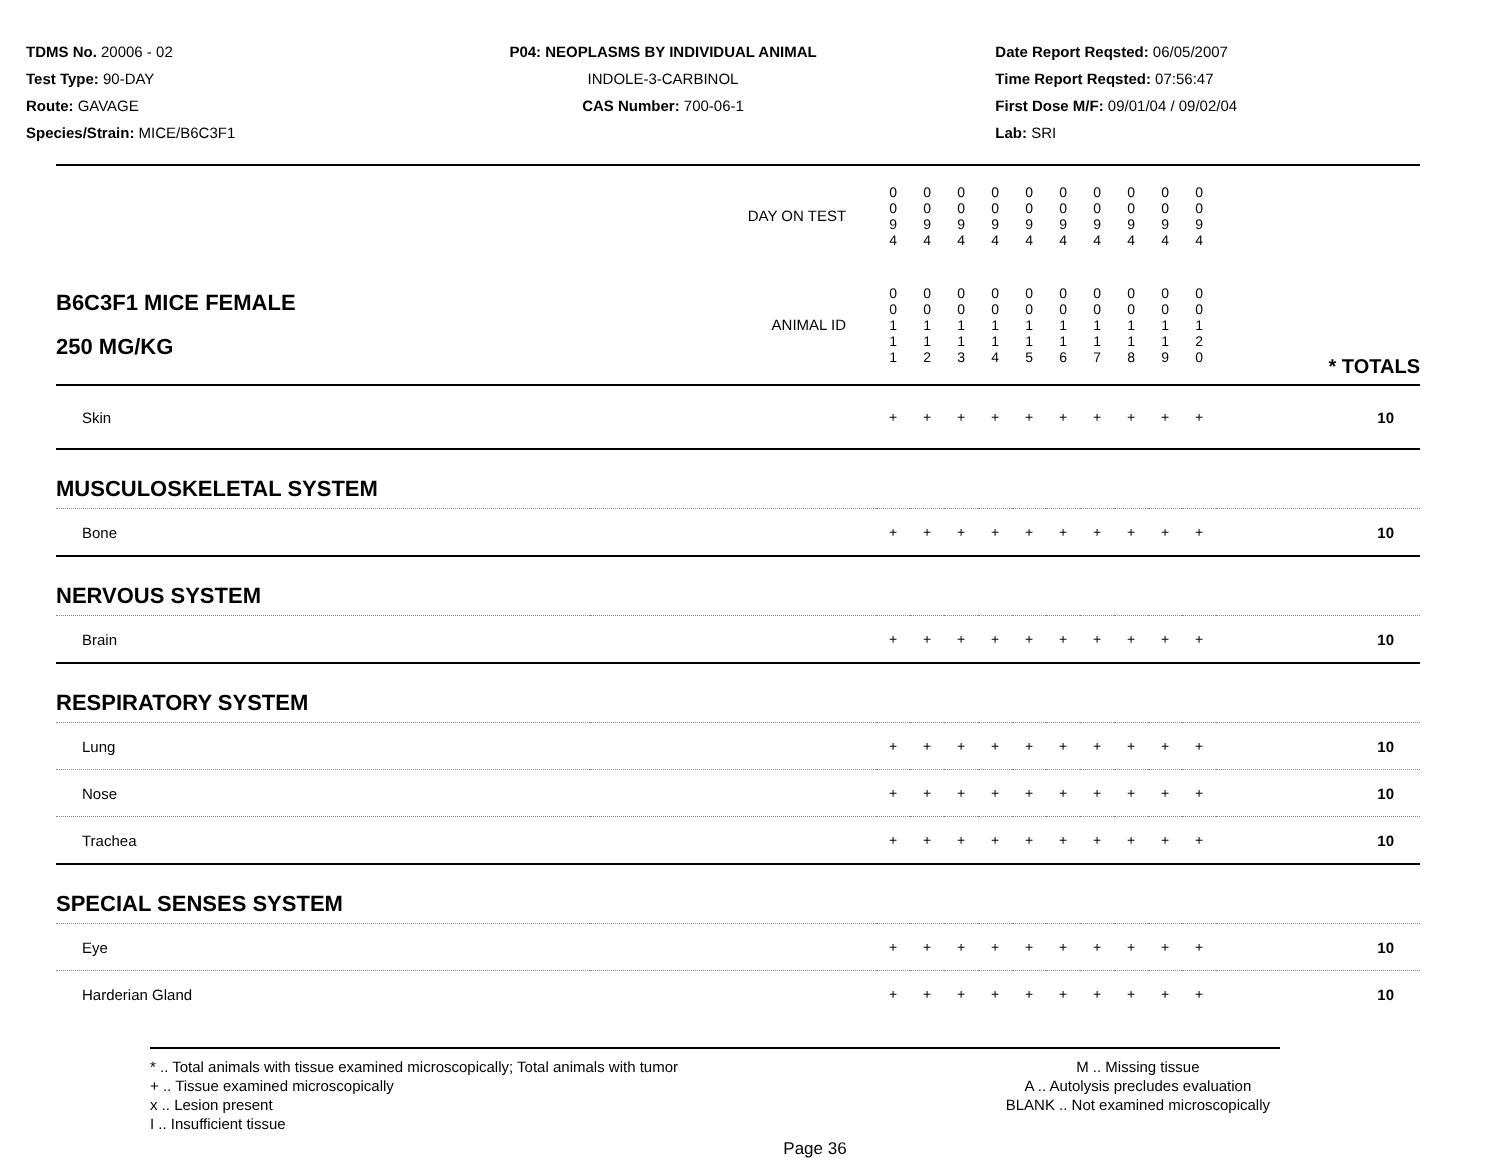TDMS No. 20006 - 02
Test Type: 90-DAY
Route: GAVAGE
Species/Strain: MICE/B6C3F1
P04: NEOPLASMS BY INDIVIDUAL ANIMAL
INDOLE-3-CARBINOL
CAS Number: 700-06-1
Date Report Reqsted: 06/05/2007
Time Report Reqsted: 07:56:47
First Dose M/F: 09/01/04 / 09/02/04
Lab: SRI
| | DAY ON TEST | 0 0 9 4 | 0 0 9 4 | 0 0 9 4 | 0 0 9 4 | 0 0 9 4 | 0 0 9 4 | 0 0 9 4 | 0 0 9 4 | 0 0 9 4 | 0 0 9 4 | | |
| B6C3F1 MICE FEMALE 250 MG/KG | ANIMAL ID | 0 0 1 1 1 | 0 0 1 1 2 | 0 0 1 1 3 | 0 0 1 1 4 | 0 0 1 1 5 | 0 0 1 1 6 | 0 0 1 1 7 | 0 0 1 1 8 | 0 0 1 1 9 | 0 0 1 2 0 | | * TOTALS |
| Skin | | + | + | + | + | + | + | + | + | + | + | | 10 |
| MUSCULOSKELETAL SYSTEM | | | | | | | | | | | | | |
| Bone | | + | + | + | + | + | + | + | + | + | + | | 10 |
| NERVOUS SYSTEM | | | | | | | | | | | | | |
| Brain | | + | + | + | + | + | + | + | + | + | + | | 10 |
| RESPIRATORY SYSTEM | | | | | | | | | | | | | |
| Lung | | + | + | + | + | + | + | + | + | + | + | | 10 |
| Nose | | + | + | + | + | + | + | + | + | + | + | | 10 |
| Trachea | | + | + | + | + | + | + | + | + | + | + | | 10 |
| SPECIAL SENSES SYSTEM | | | | | | | | | | | | | |
| Eye | | + | + | + | + | + | + | + | + | + | + | | 10 |
| Harderian Gland | | + | + | + | + | + | + | + | + | + | + | | 10 |
* .. Total animals with tissue examined microscopically; Total animals with tumor
+ .. Tissue examined microscopically
x .. Lesion present
I .. Insufficient tissue
M .. Missing tissue
A .. Autolysis precludes evaluation
BLANK .. Not examined microscopically
Page 36